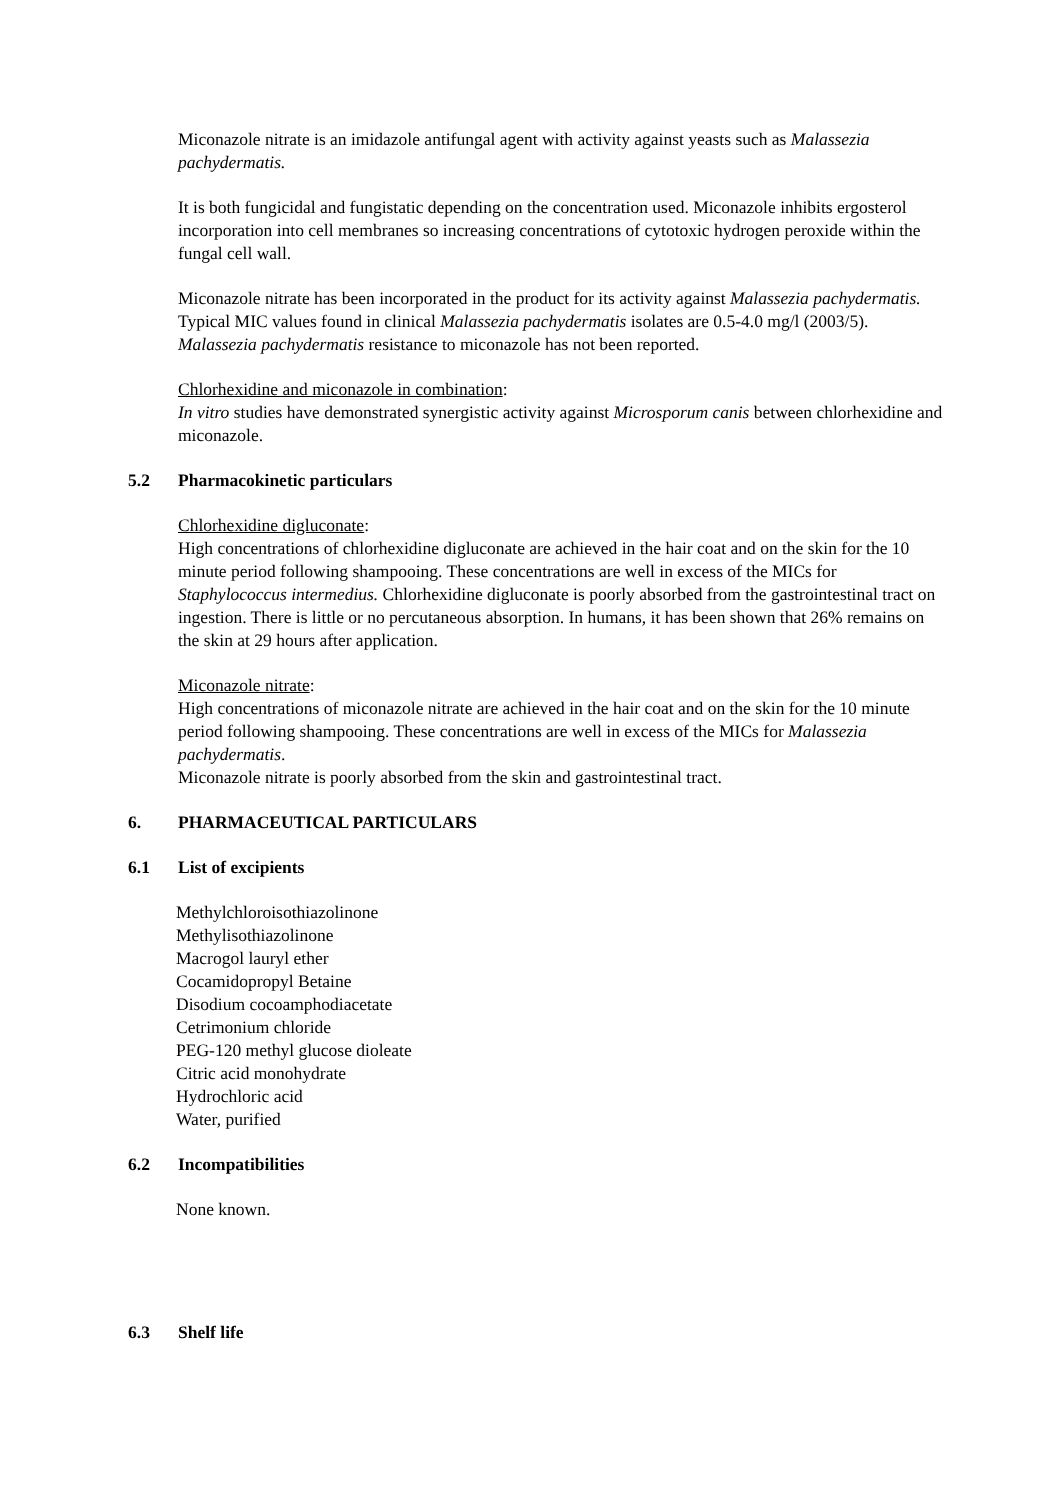Miconazole nitrate is an imidazole antifungal agent with activity against yeasts such as Malassezia pachydermatis.
It is both fungicidal and fungistatic depending on the concentration used. Miconazole inhibits ergosterol incorporation into cell membranes so increasing concentrations of cytotoxic hydrogen peroxide within the fungal cell wall.
Miconazole nitrate has been incorporated in the product for its activity against Malassezia pachydermatis. Typical MIC values found in clinical Malassezia pachydermatis isolates are 0.5-4.0 mg/l (2003/5). Malassezia pachydermatis resistance to miconazole has not been reported.
Chlorhexidine and miconazole in combination:
In vitro studies have demonstrated synergistic activity against Microsporum canis between chlorhexidine and miconazole.
5.2 Pharmacokinetic particulars
Chlorhexidine digluconate:
High concentrations of chlorhexidine digluconate are achieved in the hair coat and on the skin for the 10 minute period following shampooing. These concentrations are well in excess of the MICs for Staphylococcus intermedius. Chlorhexidine digluconate is poorly absorbed from the gastrointestinal tract on ingestion. There is little or no percutaneous absorption. In humans, it has been shown that 26% remains on the skin at 29 hours after application.
Miconazole nitrate:
High concentrations of miconazole nitrate are achieved in the hair coat and on the skin for the 10 minute period following shampooing. These concentrations are well in excess of the MICs for Malassezia pachydermatis.
Miconazole nitrate is poorly absorbed from the skin and gastrointestinal tract.
6. PHARMACEUTICAL PARTICULARS
6.1 List of excipients
Methylchloroisothiazolinone
Methylisothiazolinone
Macrogol lauryl ether
Cocamidopropyl Betaine
Disodium cocoamphodiacetate
Cetrimonium chloride
PEG-120 methyl glucose dioleate
Citric acid monohydrate
Hydrochloric acid
Water, purified
6.2 Incompatibilities
None known.
6.3 Shelf life